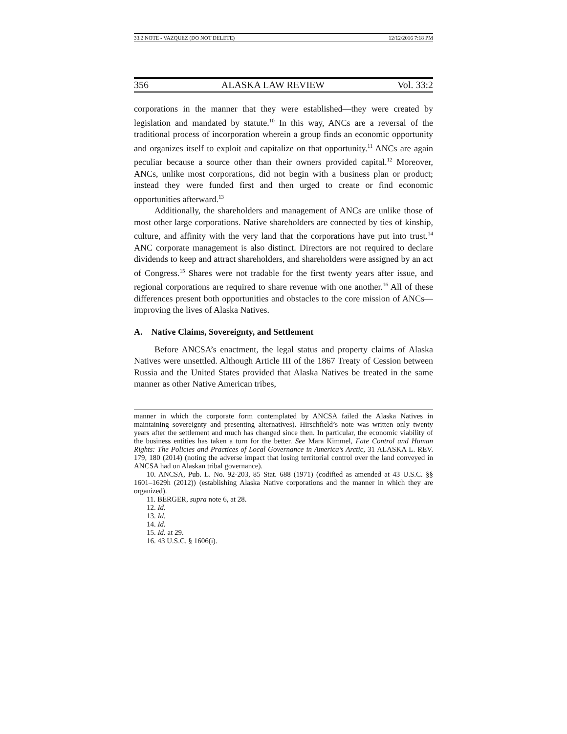33.2 NOTE - VAZQUEZ (DO NOT DELETE) 12/12/2016 7:18 PM
356 ALASKA LAW REVIEW Vol. 33:2
corporations in the manner that they were established—they were created by legislation and mandated by statute.<sup>10</sup> In this way, ANCs are a reversal of the traditional process of incorporation wherein a group finds an economic opportunity and organizes itself to exploit and capitalize on that opportunity.<sup>11</sup> ANCs are again peculiar because a source other than their owners provided capital.<sup>12</sup> Moreover, ANCs, unlike most corporations, did not begin with a business plan or product; instead they were funded first and then urged to create or find economic opportunities afterward.<sup>13</sup>
Additionally, the shareholders and management of ANCs are unlike those of most other large corporations. Native shareholders are connected by ties of kinship, culture, and affinity with the very land that the corporations have put into trust.<sup>14</sup> ANC corporate management is also distinct. Directors are not required to declare dividends to keep and attract shareholders, and shareholders were assigned by an act of Congress.<sup>15</sup> Shares were not tradable for the first twenty years after issue, and regional corporations are required to share revenue with one another.<sup>16</sup> All of these differences present both opportunities and obstacles to the core mission of ANCs—improving the lives of Alaska Natives.
A. Native Claims, Sovereignty, and Settlement
Before ANCSA’s enactment, the legal status and property claims of Alaska Natives were unsettled. Although Article III of the 1867 Treaty of Cession between Russia and the United States provided that Alaska Natives be treated in the same manner as other Native American tribes,
manner in which the corporate form contemplated by ANCSA failed the Alaska Natives in maintaining sovereignty and presenting alternatives). Hirschfield’s note was written only twenty years after the settlement and much has changed since then. In particular, the economic viability of the business entities has taken a turn for the better. See Mara Kimmel, Fate Control and Human Rights: The Policies and Practices of Local Governance in America’s Arctic, 31 ALASKA L. REV. 179, 180 (2014) (noting the adverse impact that losing territorial control over the land conveyed in ANCSA had on Alaskan tribal governance).
10. ANCSA, Pub. L. No. 92-203, 85 Stat. 688 (1971) (codified as amended at 43 U.S.C. §§ 1601–1629h (2012)) (establishing Alaska Native corporations and the manner in which they are organized).
11. BERGER, supra note 6, at 28.
12. Id.
13. Id.
14. Id.
15. Id. at 29.
16. 43 U.S.C. § 1606(i).